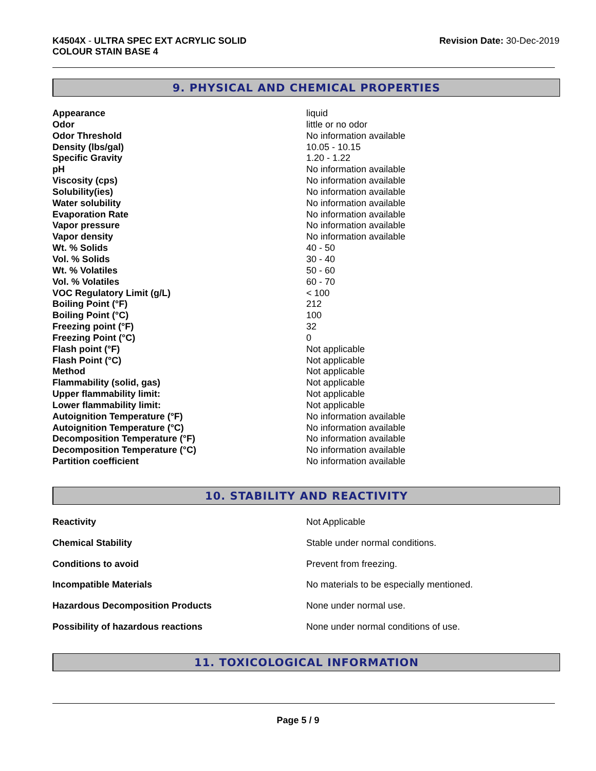K4504X - ULTRA SPEC EXT ACRYLIC SOLID
COLOUR STAIN BASE 4
Revision Date: 30-Dec-2019
9. PHYSICAL AND CHEMICAL PROPERTIES
| Appearance | liquid |
| Odor | little or no odor |
| Odor Threshold | No information available |
| Density (lbs/gal) | 10.05 - 10.15 |
| Specific Gravity | 1.20 - 1.22 |
| pH | No information available |
| Viscosity (cps) | No information available |
| Solubility(ies) | No information available |
| Water solubility | No information available |
| Evaporation Rate | No information available |
| Vapor pressure | No information available |
| Vapor density | No information available |
| Wt. % Solids | 40 - 50 |
| Vol. % Solids | 30 - 40 |
| Wt. % Volatiles | 50 - 60 |
| Vol. % Volatiles | 60 - 70 |
| VOC Regulatory Limit (g/L) | < 100 |
| Boiling Point (°F) | 212 |
| Boiling Point (°C) | 100 |
| Freezing point (°F) | 32 |
| Freezing Point (°C) | 0 |
| Flash point (°F) | Not applicable |
| Flash Point (°C) | Not applicable |
| Method | Not applicable |
| Flammability (solid, gas) | Not applicable |
| Upper flammability limit: | Not applicable |
| Lower flammability limit: | Not applicable |
| Autoignition Temperature (°F) | No information available |
| Autoignition Temperature (°C) | No information available |
| Decomposition Temperature (°F) | No information available |
| Decomposition Temperature (°C) | No information available |
| Partition coefficient | No information available |
10. STABILITY AND REACTIVITY
| Reactivity | Not Applicable |
| Chemical Stability | Stable under normal conditions. |
| Conditions to avoid | Prevent from freezing. |
| Incompatible Materials | No materials to be especially mentioned. |
| Hazardous Decomposition Products | None under normal use. |
| Possibility of hazardous reactions | None under normal conditions of use. |
11. TOXICOLOGICAL INFORMATION
Page 5 / 9